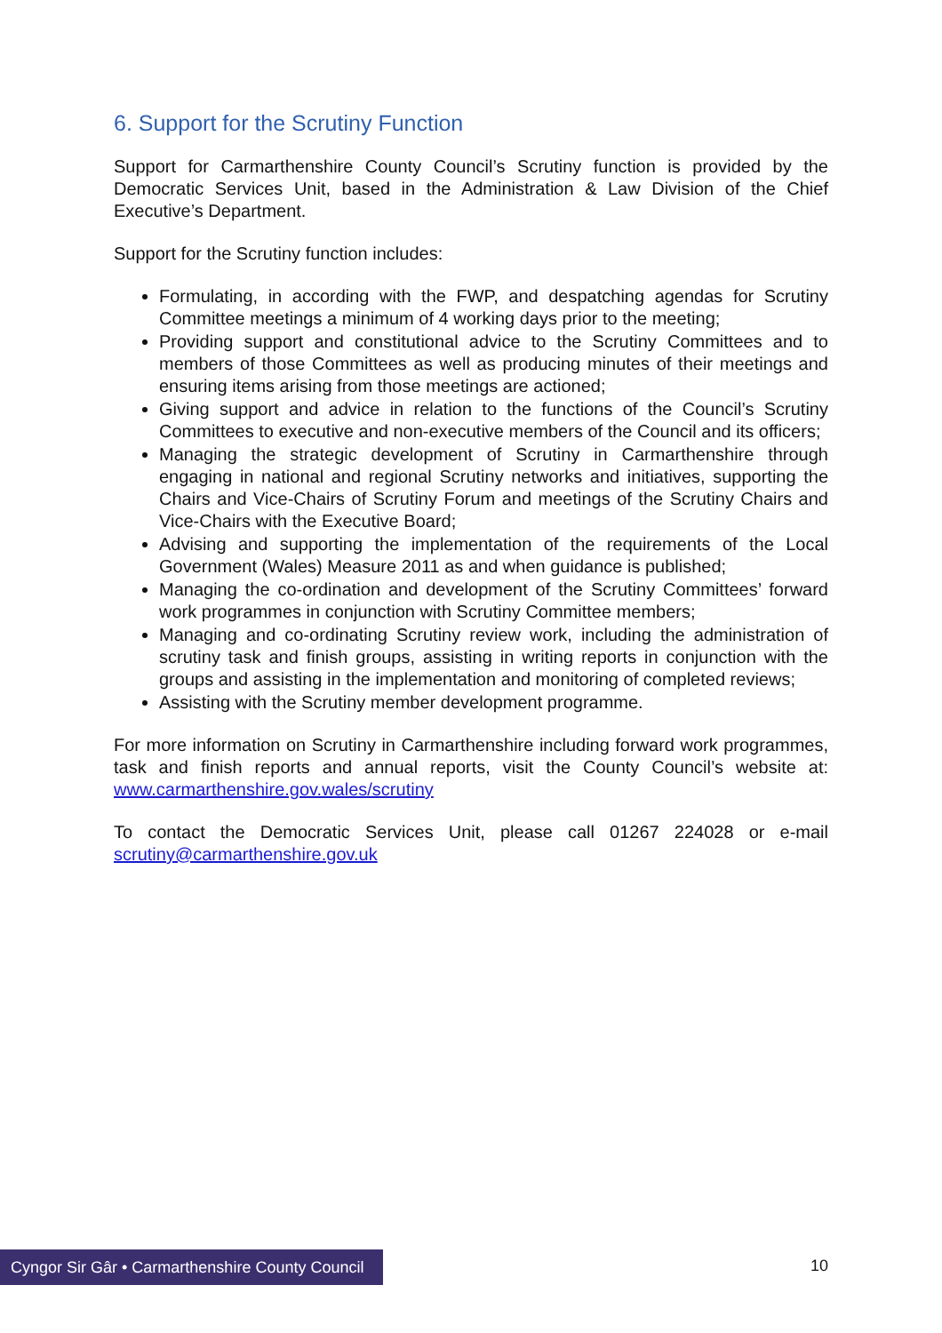6. Support for the Scrutiny Function
Support for Carmarthenshire County Council’s Scrutiny function is provided by the Democratic Services Unit, based in the Administration & Law Division of the Chief Executive’s Department.
Support for the Scrutiny function includes:
Formulating, in according with the FWP, and despatching agendas for Scrutiny Committee meetings a minimum of 4 working days prior to the meeting;
Providing support and constitutional advice to the Scrutiny Committees and to members of those Committees as well as producing minutes of their meetings and ensuring items arising from those meetings are actioned;
Giving support and advice in relation to the functions of the Council’s Scrutiny Committees to executive and non-executive members of the Council and its officers;
Managing the strategic development of Scrutiny in Carmarthenshire through engaging in national and regional Scrutiny networks and initiatives, supporting the Chairs and Vice-Chairs of Scrutiny Forum and meetings of the Scrutiny Chairs and Vice-Chairs with the Executive Board;
Advising and supporting the implementation of the requirements of the Local Government (Wales) Measure 2011 as and when guidance is published;
Managing the co-ordination and development of the Scrutiny Committees’ forward work programmes in conjunction with Scrutiny Committee members;
Managing and co-ordinating Scrutiny review work, including the administration of scrutiny task and finish groups, assisting in writing reports in conjunction with the groups and assisting in the implementation and monitoring of completed reviews;
Assisting with the Scrutiny member development programme.
For more information on Scrutiny in Carmarthenshire including forward work programmes, task and finish reports and annual reports, visit the County Council’s website at: www.carmarthenshire.gov.wales/scrutiny
To contact the Democratic Services Unit, please call 01267 224028 or e-mail scrutiny@carmarthenshire.gov.uk
Cyngor Sir Gâr • Carmarthenshire County Council
10